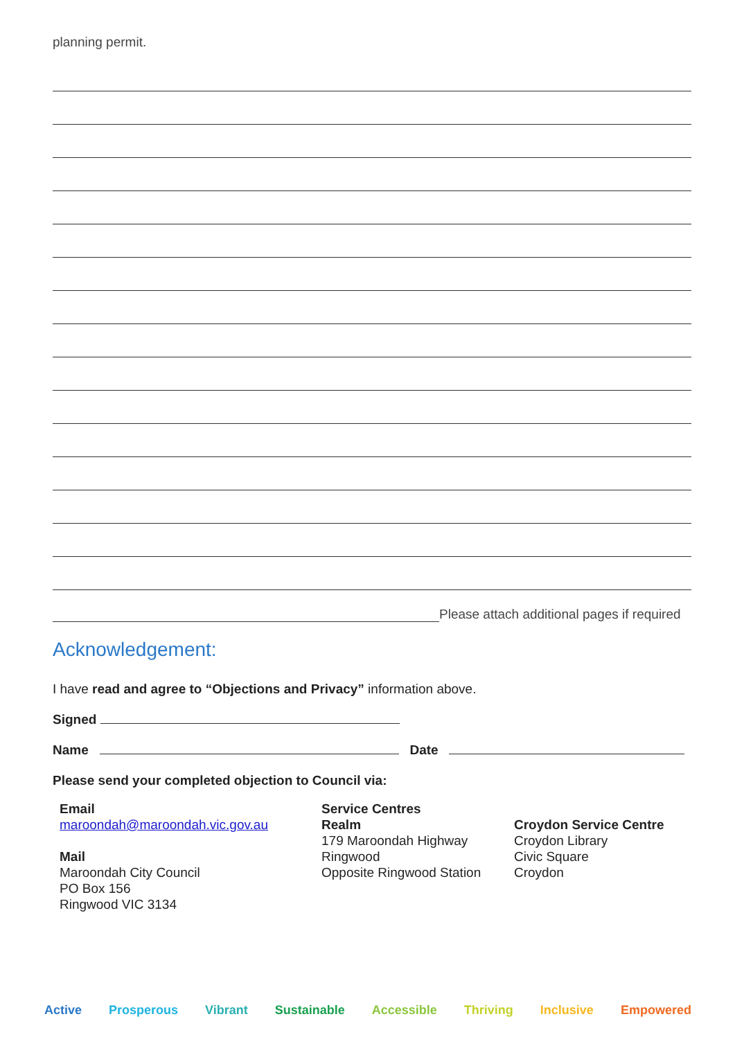planning permit.
Please attach additional pages if required
Acknowledgement:
I have read and agree to “Objections and Privacy” information above.
Signed
Name Date
Please send your completed objection to Council via:
Email
maroondah@maroondah.vic.gov.au
Mail
Maroondah City Council
PO Box 156
Ringwood VIC 3134
Service Centres
Realm
179 Maroondah Highway
Ringwood
Opposite Ringwood Station
Croydon Service Centre
Croydon Library
Civic Square
Croydon
Active Prosperous Vibrant Sustainable Accessible Thriving Inclusive Empowered